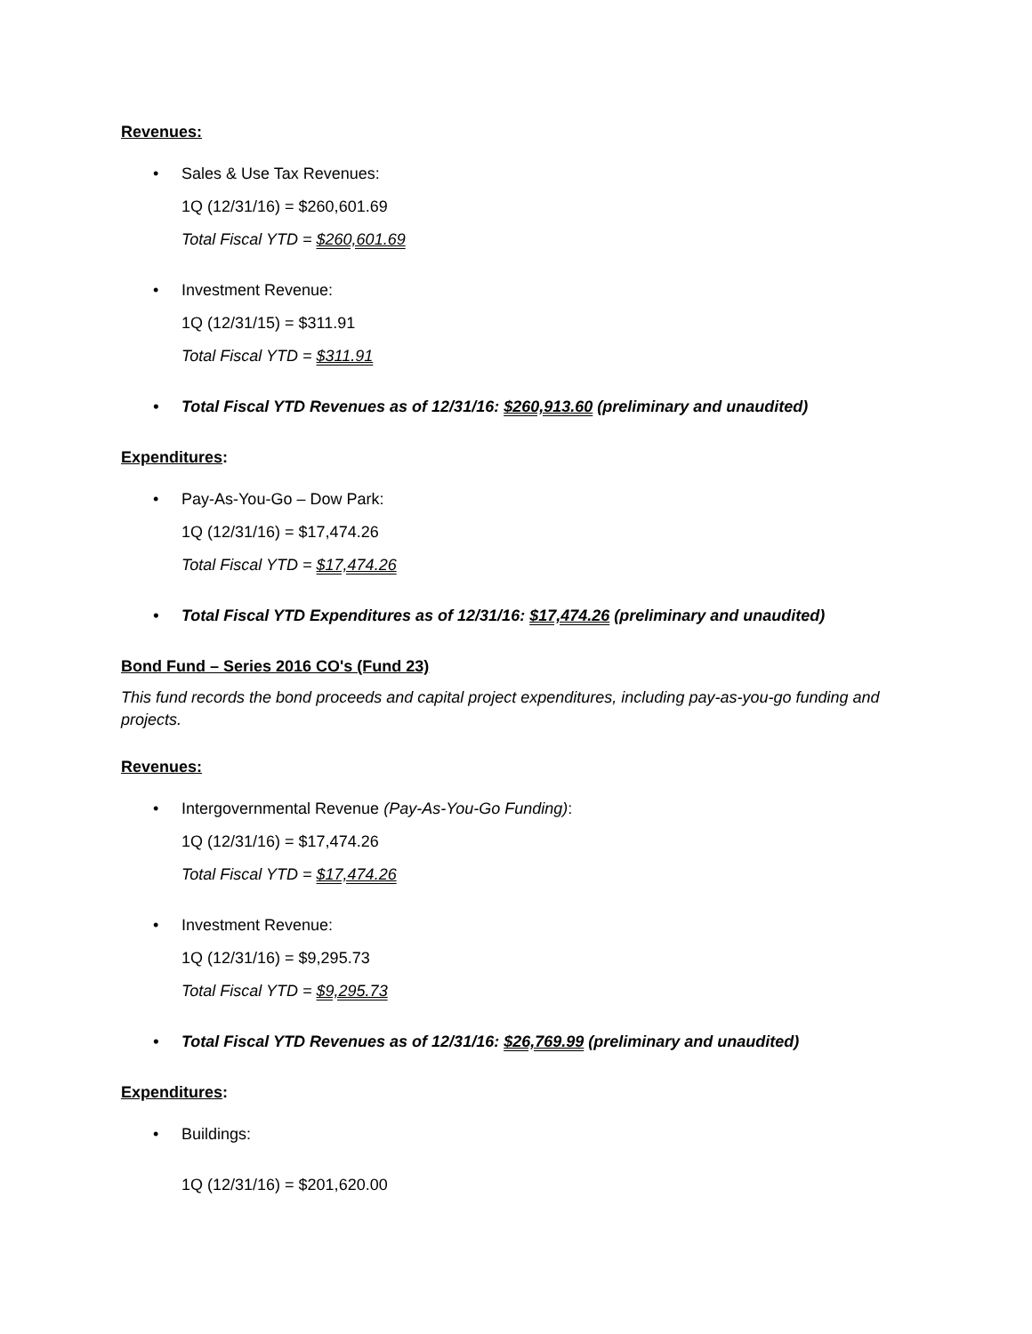Revenues:
• Sales & Use Tax Revenues:
1Q (12/31/16) = $260,601.69
Total Fiscal YTD = $260,601.69
• Investment Revenue:
1Q (12/31/15) = $311.91
Total Fiscal YTD = $311.91
• Total Fiscal YTD Revenues as of 12/31/16: $260,913.60 (preliminary and unaudited)
Expenditures:
• Pay-As-You-Go – Dow Park:
1Q (12/31/16) = $17,474.26
Total Fiscal YTD = $17,474.26
• Total Fiscal YTD Expenditures as of 12/31/16: $17,474.26 (preliminary and unaudited)
Bond Fund – Series 2016 CO's (Fund 23)
This fund records the bond proceeds and capital project expenditures, including pay-as-you-go funding and projects.
Revenues:
• Intergovernmental Revenue (Pay-As-You-Go Funding):
1Q (12/31/16) = $17,474.26
Total Fiscal YTD = $17,474.26
• Investment Revenue:
1Q (12/31/16) = $9,295.73
Total Fiscal YTD = $9,295.73
• Total Fiscal YTD Revenues as of 12/31/16: $26,769.99 (preliminary and unaudited)
Expenditures:
• Buildings:
1Q (12/31/16) = $201,620.00